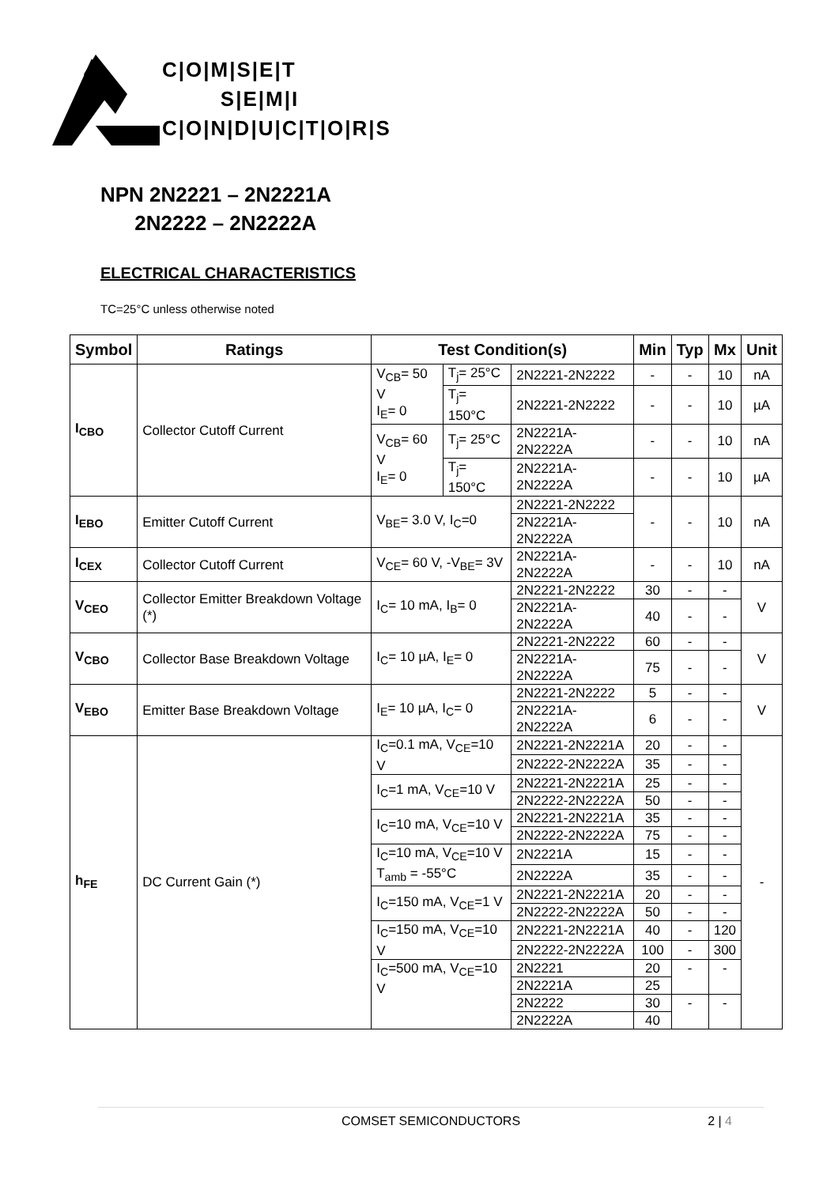C|O|M|S|E|T
S|E|M|I
C|O|N|D|U|C|T|O|R|S
NPN 2N2221 – 2N2221A
2N2222 – 2N2222A
ELECTRICAL CHARACTERISTICS
TC=25°C unless otherwise noted
| Symbol | Ratings | Test Condition(s) | | | Min | Typ | Mx | Unit |
| --- | --- | --- | --- | --- | --- | --- | --- | --- |
| I<sub>CBO</sub> | Collector Cutoff Current | V<sub>CB</sub>= 50 V I<sub>E</sub>= 0 | T<sub>j</sub>= 25°C | 2N2221-2N2222 | - | - | 10 | nA |
| | | | T<sub>j</sub>= 150°C | 2N2221-2N2222 | - | - | 10 | µA |
| | | V<sub>CB</sub>= 60 V I<sub>E</sub>= 0 | T<sub>j</sub>= 25°C | 2N2221A-2N2222A | - | - | 10 | nA |
| | | | T<sub>j</sub>= 150°C | 2N2221A-2N2222A | - | - | 10 | µA |
| I<sub>EBO</sub> | Emitter Cutoff Current | V<sub>BE</sub>= 3.0 V, I<sub>C</sub>=0 | | 2N2221-2N2222 | - | - | 10 | nA |
| | | | | 2N2221A-2N2222A | | | | |
| I<sub>CEX</sub> | Collector Cutoff Current | V<sub>CE</sub>= 60 V, -V<sub>BE</sub>= 3V | | 2N2221A-2N2222A | - | - | 10 | nA |
| V<sub>CEO</sub> | Collector Emitter Breakdown Voltage (*) | I<sub>C</sub>= 10 mA, I<sub>B</sub>= 0 | | 2N2221-2N2222 | 30 | - | - | V |
| | | | | 2N2221A-2N2222A | 40 | - | - | |
| V<sub>CBO</sub> | Collector Base Breakdown Voltage | I<sub>C</sub>= 10 µA, I<sub>E</sub>= 0 | | 2N2221-2N2222 | 60 | - | - | V |
| | | | | 2N2221A-2N2222A | 75 | - | - | |
| V<sub>EBO</sub> | Emitter Base Breakdown Voltage | I<sub>E</sub>= 10 µA, I<sub>C</sub>= 0 | | 2N2221-2N2222 | 5 | - | - | V |
| | | | | 2N2221A-2N2222A | 6 | - | - | |
| h<sub>FE</sub> | DC Current Gain (*) | I<sub>C</sub>=0.1 mA, V<sub>CE</sub>=10 V | | 2N2221-2N2221A | 20 | - | - | - |
| | | | | 2N2222-2N2222A | 35 | - | - | |
| | | I<sub>C</sub>=1 mA, V<sub>CE</sub>=10 V | | 2N2221-2N2221A | 25 | - | - | |
| | | | | 2N2222-2N2222A | 50 | - | - | |
| | | I<sub>C</sub>=10 mA, V<sub>CE</sub>=10 V | | 2N2221-2N2221A | 35 | - | - | |
| | | | | 2N2222-2N2222A | 75 | - | - | |
| | | I<sub>C</sub>=10 mA, V<sub>CE</sub>=10 V T<sub>amb</sub> = -55°C | | 2N2221A | 15 | - | - | |
| | | | | 2N2222A | 35 | - | - | |
| | | I<sub>C</sub>=150 mA, V<sub>CE</sub>=1 V | | 2N2221-2N2221A | 20 | - | - | |
| | | | | 2N2222-2N2222A | 50 | - | - | |
| | | I<sub>C</sub>=150 mA, V<sub>CE</sub>=10 V | | 2N2221-2N2221A | 40 | - | 120 | |
| | | | | 2N2222-2N2222A | 100 | - | 300 | |
| | | I<sub>C</sub>=500 mA, V<sub>CE</sub>=10 V | | 2N2221 | 20 | - | - | |
| | | | | 2N2221A | 25 | | | |
| | | | | 2N2222 | 30 | - | - | |
| | | | | 2N2222A | 40 | | | |
COMSET SEMICONDUCTORS 2 | 4